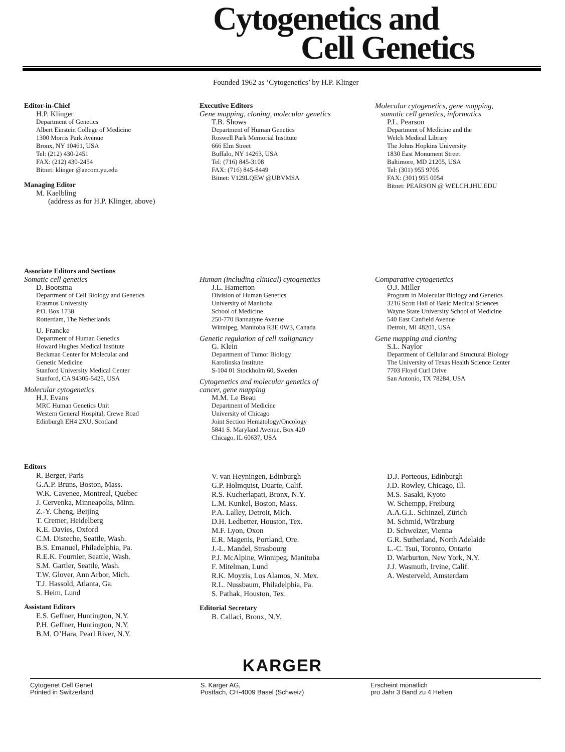Cytogenetics and
Cell Genetics
Founded 1962 as ‘Cytogenetics’ by H.P. Klinger
Editor-in-Chief
H.P. Klinger
Department of Genetics
Albert Einstein College of Medicine
1300 Morris Park Avenue
Bronx, NY 10461, USA
Tel: (212) 430-2451
FAX: (212) 430-2454
Bitnet: klinger @aecom.yu.edu
Managing Editor
M. Kaelbling
(address as for H.P. Klinger, above)
Executive Editors
Gene mapping, cloning, molecular genetics
T.B. Shows
Department of Human Genetics
Roswell Park Memorial Institute
666 Elm Street
Buffalo, NY 14263, USA
Tel: (716) 845-3108
FAX: (716) 845-8449
Bitnet: V129LQEW @UBVMSA
Molecular cytogenetics, gene mapping,
somatic cell genetics, informatics
P.L. Pearson
Department of Medicine and the
Welch Medical Library
The Johns Hopkins University
1830 East Monument Street
Baltimore, MD 21205, USA
Tel: (301) 955 9705
FAX: (301) 955 0054
Bitnet: PEARSON @ WELCH.JHU.EDU
Associate Editors and Sections
Somatic cell genetics
D. Bootsma
Department of Cell Biology and Genetics
Erasmus University
P.O. Box 1738
Rotterdam, The Netherlands
U. Francke
Department of Human Genetics
Howard Hughes Medical Institute
Beckman Center for Molecular and
Genetic Medicine
Stanford University Medical Center
Stanford, CA 94305-5425, USA
Molecular cytogenetics
H.J. Evans
MRC Human Genetics Unit
Western General Hospital, Crewe Road
Edinburgh EH4 2XU, Scotland
Human (including clinical) cytogenetics
J.L. Hamerton
Division of Human Genetics
University of Manitoba
School of Medicine
250-770 Bannatyne Avenue
Winnipeg, Manitoba R3E 0W3, Canada
Genetic regulation of cell malignancy
G. Klein
Department of Tumor Biology
Karolinska Institute
S-104 01 Stockholm 60, Sweden
Cytogenetics and molecular genetics of
cancer, gene mapping
M.M. Le Beau
Department of Medicine
University of Chicago
Joint Section Hematology/Oncology
5841 S. Maryland Avenue, Box 420
Chicago, IL 60637, USA
Comparative cytogenetics
O.J. Miller
Program in Molecular Biology and Genetics
3216 Scott Hall of Basic Medical Sciences
Wayne State University School of Medicine
540 East Canfield Avenue
Detroit, MI 48201, USA
Gene mapping and cloning
S.L. Naylor
Department of Cellular and Structural Biology
The University of Texas Health Science Center
7703 Floyd Curl Drive
San Antonio, TX 78284, USA
Editors
R. Berger, Paris
G.A.P. Bruns, Boston, Mass.
W.K. Cavenee, Montreal, Quebec
J. Cervenka, Minneapolis, Minn.
Z.-Y. Cheng, Beijing
T. Cremer, Heidelberg
K.E. Davies, Oxford
C.M. Disteche, Seattle, Wash.
B.S. Emanuel, Philadelphia, Pa.
R.E.K. Fournier, Seattle, Wash.
S.M. Gartler, Seattle, Wash.
T.W. Glover, Ann Arbor, Mich.
T.J. Hassold, Atlanta, Ga.
S. Heim, Lund
Assistant Editors
E.S. Geffner, Huntington, N.Y.
P.H. Geffner, Huntington, N.Y.
B.M. O’Hara, Pearl River, N.Y.
V. van Heyningen, Edinburgh
G.P. Holmquist, Duarte, Calif.
R.S. Kucherlapati, Bronx, N.Y.
L.M. Kunkel, Boston, Mass.
P.A. Lalley, Detroit, Mich.
D.H. Ledbetter, Houston, Tex.
M.F. Lyon, Oxon
E.R. Magenis, Portland, Ore.
J.-L. Mandel, Strasbourg
P.J. McAlpine, Winnipeg, Manitoba
F. Mitelman, Lund
R.K. Moyzis, Los Alamos, N. Mex.
R.L. Nussbaum, Philadelphia, Pa.
S. Pathak, Houston, Tex.
Editorial Secretary
B. Callaci, Bronx, N.Y.
D.J. Porteous, Edinburgh
J.D. Rowley, Chicago, Ill.
M.S. Sasaki, Kyoto
W. Schempp, Freiburg
A.A.G.L. Schinzel, Zürich
M. Schmid, Würzburg
D. Schweizer, Vienna
G.R. Sutherland, North Adelaide
L.-C. Tsui, Toronto, Ontario
D. Warburton, New York, N.Y.
J.J. Wasmuth, Irvine, Calif.
A. Westerveld, Amsterdam
KARGER
Cytogenet Cell Genet
Printed in Switzerland
S. Karger AG,
Postfach, CH-4009 Basel (Schweiz)
Erscheint monatlich
pro Jahr 3 Band zu 4 Heften